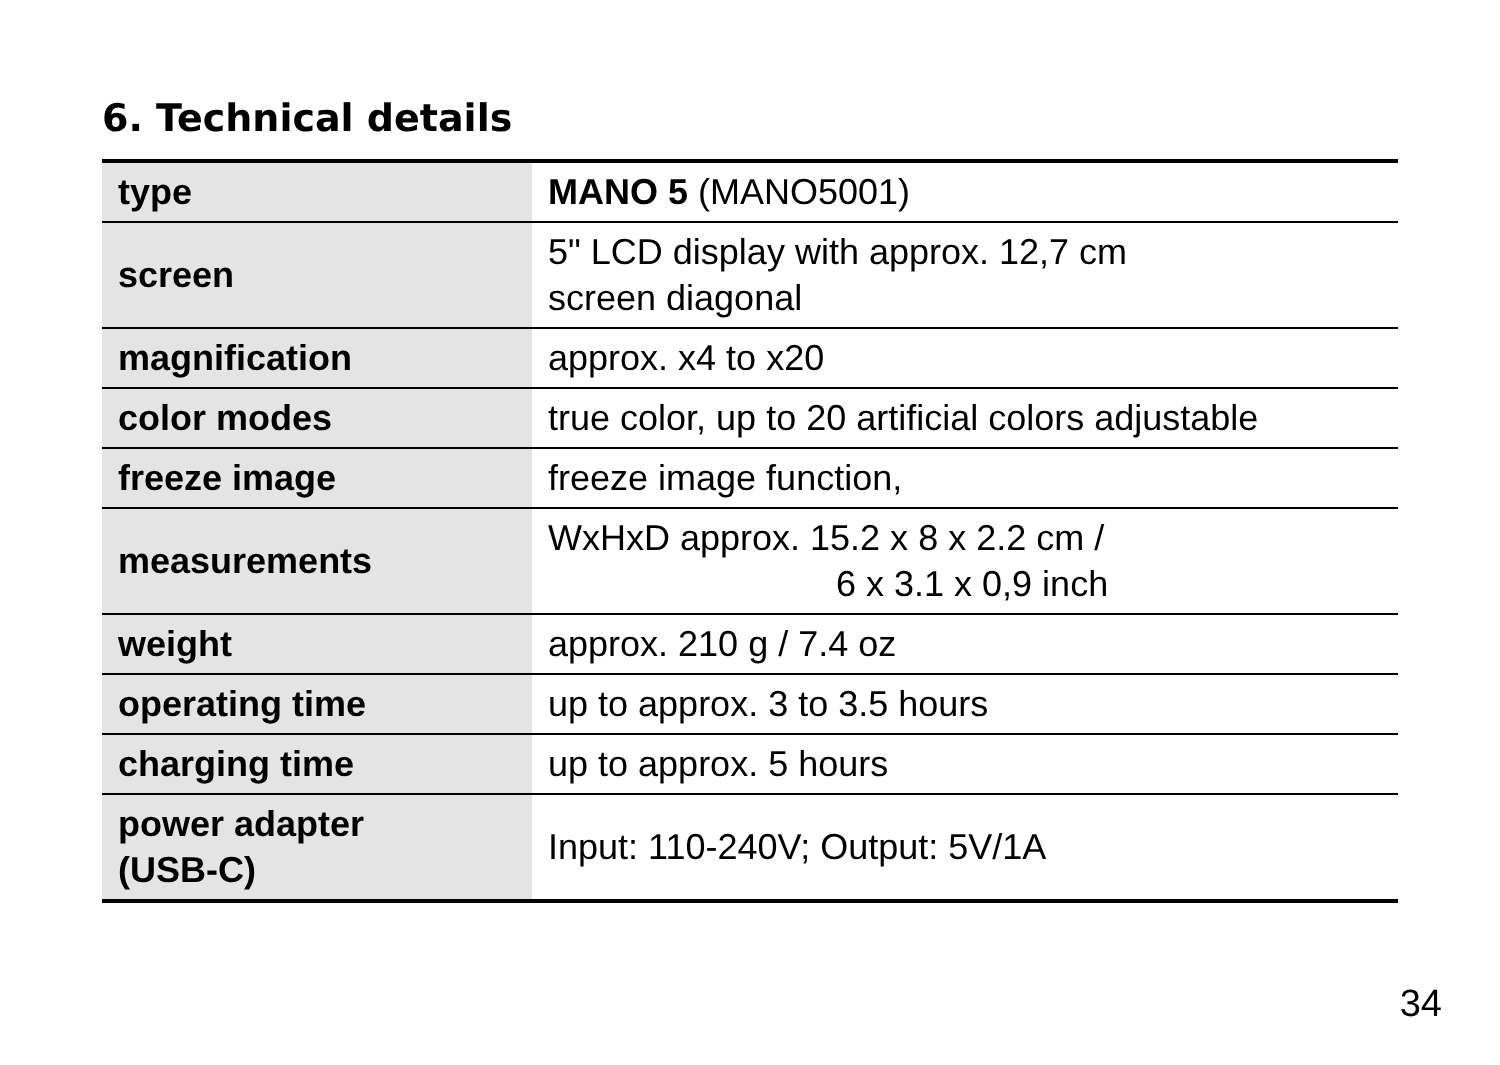6. Technical details
| type | MANO 5 (MANO5001) |
| screen | 5" LCD display with approx. 12,7 cm screen diagonal |
| magnification | approx. x4 to x20 |
| color modes | true color, up to 20 artificial colors adjustable |
| freeze image | freeze image function, |
| measurements | WxHxD approx. 15.2 x 8 x 2.2 cm / 6 x 3.1 x 0,9 inch |
| weight | approx. 210 g / 7.4 oz |
| operating time | up to approx. 3 to 3.5 hours |
| charging time | up to approx. 5 hours |
| power adapter (USB-C) | Input: 110-240V; Output: 5V/1A |
34